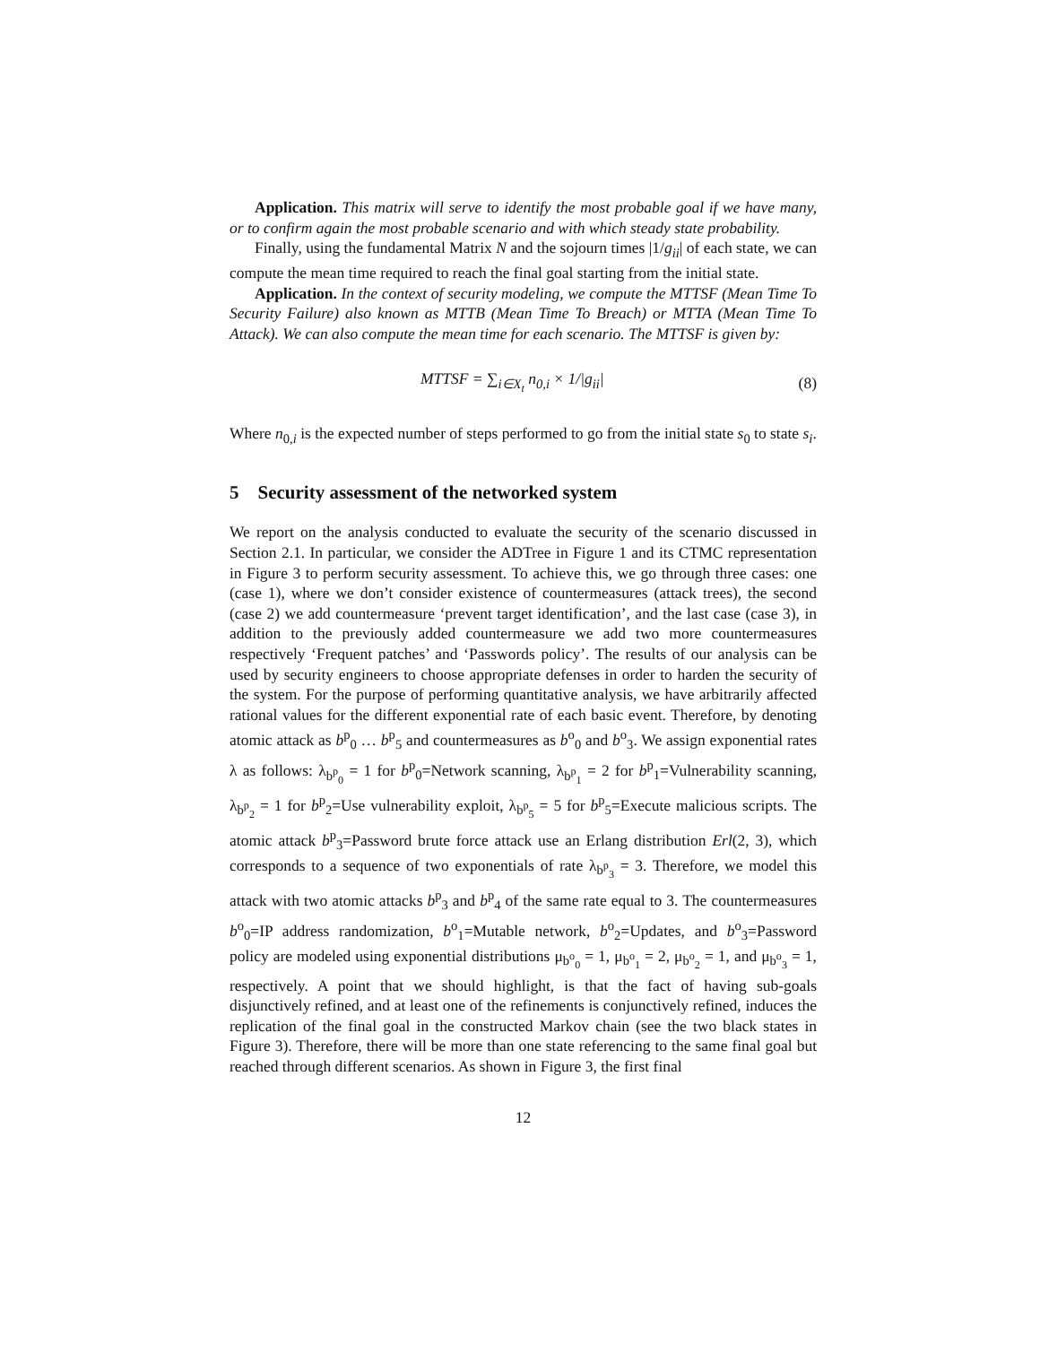Application. This matrix will serve to identify the most probable goal if we have many, or to confirm again the most probable scenario and with which steady state probability.
Finally, using the fundamental Matrix N and the sojourn times |1/g<sub>ii</sub>| of each state, we can compute the mean time required to reach the final goal starting from the initial state.
Application. In the context of security modeling, we compute the MTTSF (Mean Time To Security Failure) also known as MTTB (Mean Time To Breach) or MTTA (Mean Time To Attack). We can also compute the mean time for each scenario. The MTTSF is given by:
MTTSF = ∑<sub>i∈X<sub>t</sub></sub> n<sub>0,i</sub> × 1/|g<sub>ii</sub>| (8)
Where n<sub>0,i</sub> is the expected number of steps performed to go from the initial state s<sub>0</sub> to state s<sub>i</sub>.
5 Security assessment of the networked system
We report on the analysis conducted to evaluate the security of the scenario discussed in Section 2.1. In particular, we consider the ADTree in Figure 1 and its CTMC representation in Figure 3 to perform security assessment. To achieve this, we go through three cases: one (case 1), where we don’t consider existence of countermeasures (attack trees), the second (case 2) we add countermeasure ‘prevent target identification’, and the last case (case 3), in addition to the previously added countermeasure we add two more countermeasures respectively ‘Frequent patches’ and ‘Passwords policy’. The results of our analysis can be used by security engineers to choose appropriate defenses in order to harden the security of the system. For the purpose of performing quantitative analysis, we have arbitrarily affected rational values for the different exponential rate of each basic event. Therefore, by denoting atomic attack as b<sup>p</sup><sub>0</sub> … b<sup>p</sup><sub>5</sub> and countermeasures as b<sup>o</sup><sub>0</sub> and b<sup>o</sup><sub>3</sub>. We assign exponential rates λ as follows: λ<sub>b<sup>p</sup><sub>0</sub></sub> = 1 for b<sup>p</sup><sub>0</sub>=Network scanning, λ<sub>b<sup>p</sup><sub>1</sub></sub> = 2 for b<sup>p</sup><sub>1</sub>=Vulnerability scanning, λ<sub>b<sup>p</sup><sub>2</sub></sub> = 1 for b<sup>p</sup><sub>2</sub>=Use vulnerability exploit, λ<sub>b<sup>p</sup><sub>5</sub></sub> = 5 for b<sup>p</sup><sub>5</sub>=Execute malicious scripts. The atomic attack b<sup>p</sup><sub>3</sub>=Password brute force attack use an Erlang distribution Erl(2, 3), which corresponds to a sequence of two exponentials of rate λ<sub>b<sup>p</sup><sub>3</sub></sub> = 3. Therefore, we model this attack with two atomic attacks b<sup>p</sup><sub>3</sub> and b<sup>p</sup><sub>4</sub> of the same rate equal to 3. The countermeasures b<sup>o</sup><sub>0</sub>=IP address randomization, b<sup>o</sup><sub>1</sub>=Mutable network, b<sup>o</sup><sub>2</sub>=Updates, and b<sup>o</sup><sub>3</sub>=Password policy are modeled using exponential distributions μ<sub>b<sup>o</sup><sub>0</sub></sub> = 1, μ<sub>b<sup>o</sup><sub>1</sub></sub> = 2, μ<sub>b<sup>o</sup><sub>2</sub></sub> = 1, and μ<sub>b<sup>o</sup><sub>3</sub></sub> = 1, respectively. A point that we should highlight, is that the fact of having sub-goals disjunctively refined, and at least one of the refinements is conjunctively refined, induces the replication of the final goal in the constructed Markov chain (see the two black states in Figure 3). Therefore, there will be more than one state referencing to the same final goal but reached through different scenarios. As shown in Figure 3, the first final
12